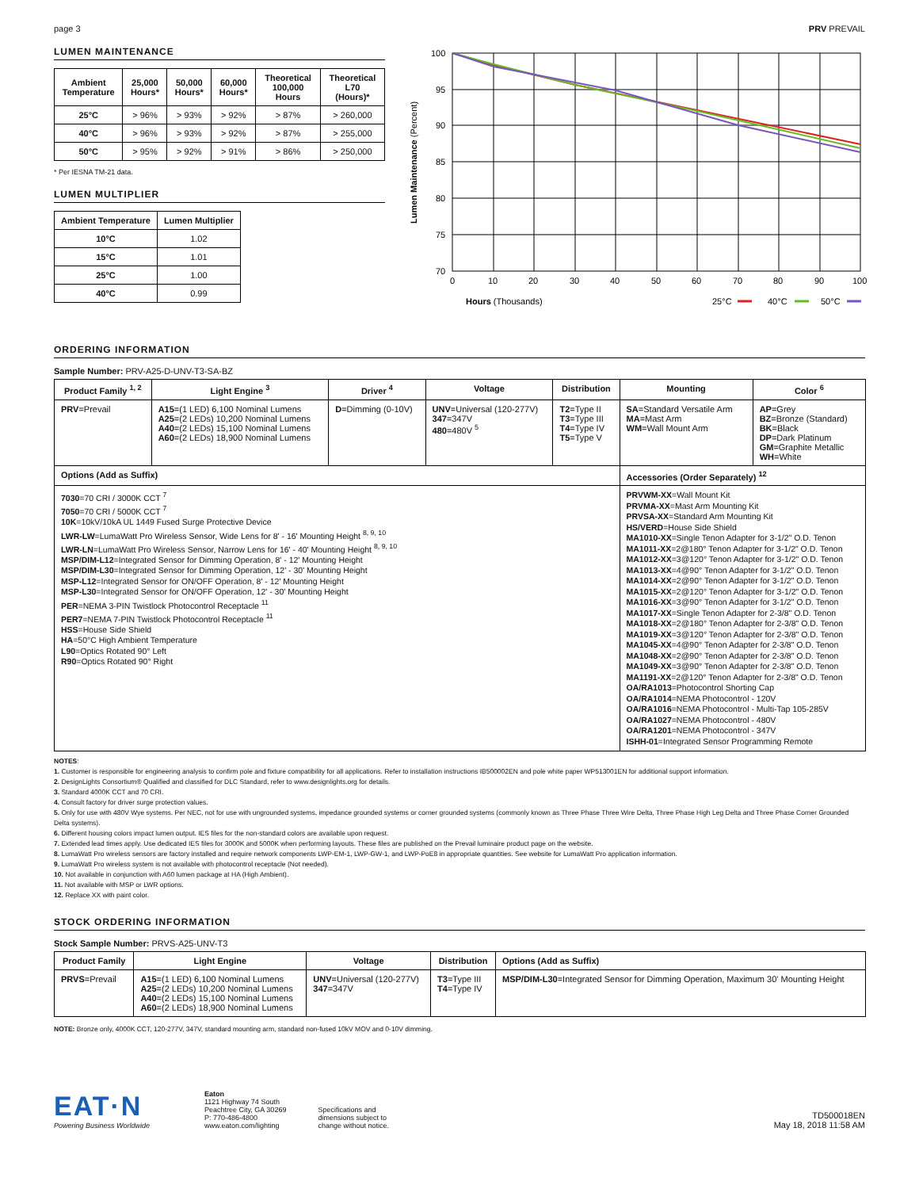page 3 PRV PREVAIL
LUMEN MAINTENANCE
| Ambient Temperature | 25,000 Hours* | 50,000 Hours* | 60,000 Hours* | Theoretical 100,000 Hours | Theoretical L70 (Hours)* |
| --- | --- | --- | --- | --- | --- |
| 25°C | > 96% | > 93% | > 92% | > 87% | > 260,000 |
| 40°C | > 96% | > 93% | > 92% | > 87% | > 255,000 |
| 50°C | > 95% | > 92% | > 91% | > 86% | > 250,000 |
* Per IESNA TM-21 data.
LUMEN MULTIPLIER
| Ambient Temperature | Lumen Multiplier |
| --- | --- |
| 10°C | 1.02 |
| 15°C | 1.01 |
| 25°C | 1.00 |
| 40°C | 0.99 |
100
95
90
85
80
75
70
0
10
20
30
40
50
60
70
80
90
100
Hours (Thousands)
25°C
40°C
50°C
Lumen Maintenance (Percent)
ORDERING INFORMATION
Sample Number: PRV-A25-D-UNV-T3-SA-BZ
| Product Family <sup>1, 2</sup> | Light Engine <sup>3</sup> | Driver <sup>4</sup> | Voltage | Distribution | Mounting | Color <sup>6</sup> |
| --- | --- | --- | --- | --- | --- | --- |
| PRV =Prevail | A15 =(1 LED) 6,100 Nominal Lumens A25 =(2 LEDs) 10,200 Nominal Lumens A40 =(2 LEDs) 15,100 Nominal Lumens A60 =(2 LEDs) 18,900 Nominal Lumens | D =Dimming (0-10V) | UNV =Universal (120-277V) 347 =347V 480 =480V <sup>5</sup> | T2 =Type II T3 =Type III T4 =Type IV T5 =Type V | SA =Standard Versatile Arm MA =Mast Arm WM =Wall Mount Arm | AP =Grey BZ =Bronze (Standard) BK =Black DP =Dark Platinum GM =Graphite Metallic WH =White |
| Options (Add as Suffix) | | | | | Accessories (Order Separately) <sup>12</sup> | |
| 7030 =70 CRI / 3000K CCT <sup>7</sup> 7050 =70 CRI / 5000K CCT <sup>7</sup> 10K =10kV/10kA UL 1449 Fused Surge Protective Device LWR-LW =LumaWatt Pro Wireless Sensor, Wide Lens for 8' - 16' Mounting Height <sup>8, 9, 10</sup> LWR-LN =LumaWatt Pro Wireless Sensor, Narrow Lens for 16' - 40' Mounting Height <sup>8, 9, 10</sup> MSP/DIM-L12 =Integrated Sensor for Dimming Operation, 8' - 12' Mounting Height MSP/DIM-L30 =Integrated Sensor for Dimming Operation, 12' - 30' Mounting Height MSP-L12 =Integrated Sensor for ON/OFF Operation, 8' - 12' Mounting Height MSP-L30 =Integrated Sensor for ON/OFF Operation, 12' - 30' Mounting Height PER =NEMA 3-PIN Twistlock Photocontrol Receptacle <sup>11</sup> PER7 =NEMA 7-PIN Twistlock Photocontrol Receptacle <sup>11</sup> HSS =House Side Shield HA =50°C High Ambient Temperature L90 =Optics Rotated 90° Left R90 =Optics Rotated 90° Right | | | | | PRVWM-XX =Wall Mount Kit PRVMA-XX =Mast Arm Mounting Kit PRVSA-XX =Standard Arm Mounting Kit HS/VERD =House Side Shield MA1010-XX =Single Tenon Adapter for 3-1/2" O.D. Tenon MA1011-XX =2@180° Tenon Adapter for 3-1/2" O.D. Tenon MA1012-XX =3@120° Tenon Adapter for 3-1/2" O.D. Tenon MA1013-XX =4@90° Tenon Adapter for 3-1/2" O.D. Tenon MA1014-XX =2@90° Tenon Adapter for 3-1/2" O.D. Tenon MA1015-XX =2@120° Tenon Adapter for 3-1/2" O.D. Tenon MA1016-XX =3@90° Tenon Adapter for 3-1/2" O.D. Tenon MA1017-XX =Single Tenon Adapter for 2-3/8" O.D. Tenon MA1018-XX =2@180° Tenon Adapter for 2-3/8" O.D. Tenon MA1019-XX =3@120° Tenon Adapter for 2-3/8" O.D. Tenon MA1045-XX =4@90° Tenon Adapter for 2-3/8" O.D. Tenon MA1048-XX =2@90° Tenon Adapter for 2-3/8" O.D. Tenon MA1049-XX =3@90° Tenon Adapter for 2-3/8" O.D. Tenon MA1191-XX =2@120° Tenon Adapter for 2-3/8" O.D. Tenon OA/RA1013 =Photocontrol Shorting Cap OA/RA1014 =NEMA Photocontrol - 120V OA/RA1016 =NEMA Photocontrol - Multi-Tap 105-285V OA/RA1027 =NEMA Photocontrol - 480V OA/RA1201 =NEMA Photocontrol - 347V ISHH-01 =Integrated Sensor Programming Remote | |
NOTES:
1. Customer is responsible for engineering analysis to confirm pole and fixture compatibility for all applications. Refer to installation instructions IB500002EN and pole white paper WP513001EN for additional support information.
2. DesignLights Consortium® Qualified and classified for DLC Standard, refer to www.designlights.org for details.
3. Standard 4000K CCT and 70 CRI.
4. Consult factory for driver surge protection values.
5. Only for use with 480V Wye systems. Per NEC, not for use with ungrounded systems, impedance grounded systems or corner grounded systems (commonly known as Three Phase Three Wire Delta, Three Phase High Leg Delta and Three Phase Corner Grounded Delta systems).
6. Different housing colors impact lumen output. IES files for the non-standard colors are available upon request.
7. Extended lead times apply. Use dedicated IES files for 3000K and 5000K when performing layouts. These files are published on the Prevail luminaire product page on the website.
8. LumaWatt Pro wireless sensors are factory installed and require network components LWP-EM-1, LWP-GW-1, and LWP-PoE8 in appropriate quantities. See website for LumaWatt Pro application information.
9. LumaWatt Pro wireless system is not available with photocontrol receptacle (Not needed).
10. Not available in conjunction with A60 lumen package at HA (High Ambient).
11. Not available with MSP or LWR options.
12. Replace XX with paint color.
STOCK ORDERING INFORMATION
Stock Sample Number: PRVS-A25-UNV-T3
| Product Family | Light Engine | Voltage | Distribution | Options (Add as Suffix) |
| --- | --- | --- | --- | --- |
| PRVS =Prevail | A15 =(1 LED) 6,100 Nominal Lumens A25 =(2 LEDs) 10,200 Nominal Lumens A40 =(2 LEDs) 15,100 Nominal Lumens A60 =(2 LEDs) 18,900 Nominal Lumens | UNV =Universal (120-277V) 347 =347V | T3 =Type III T4 =Type IV | MSP/DIM-L30 =Integrated Sensor for Dimming Operation, Maximum 30' Mounting Height |
NOTE: Bronze only, 4000K CCT, 120-277V, 347V, standard mounting arm, standard non-fused 10kV MOV and 0-10V dimming.
EAT·N
Powering Business Worldwide
Eaton
1121 Highway 74 South
Peachtree City, GA 30269
P: 770-486-4800
www.eaton.com/lighting
Specifications and
dimensions subject to
change without notice.
TD500018EN
May 18, 2018 11:58 AM